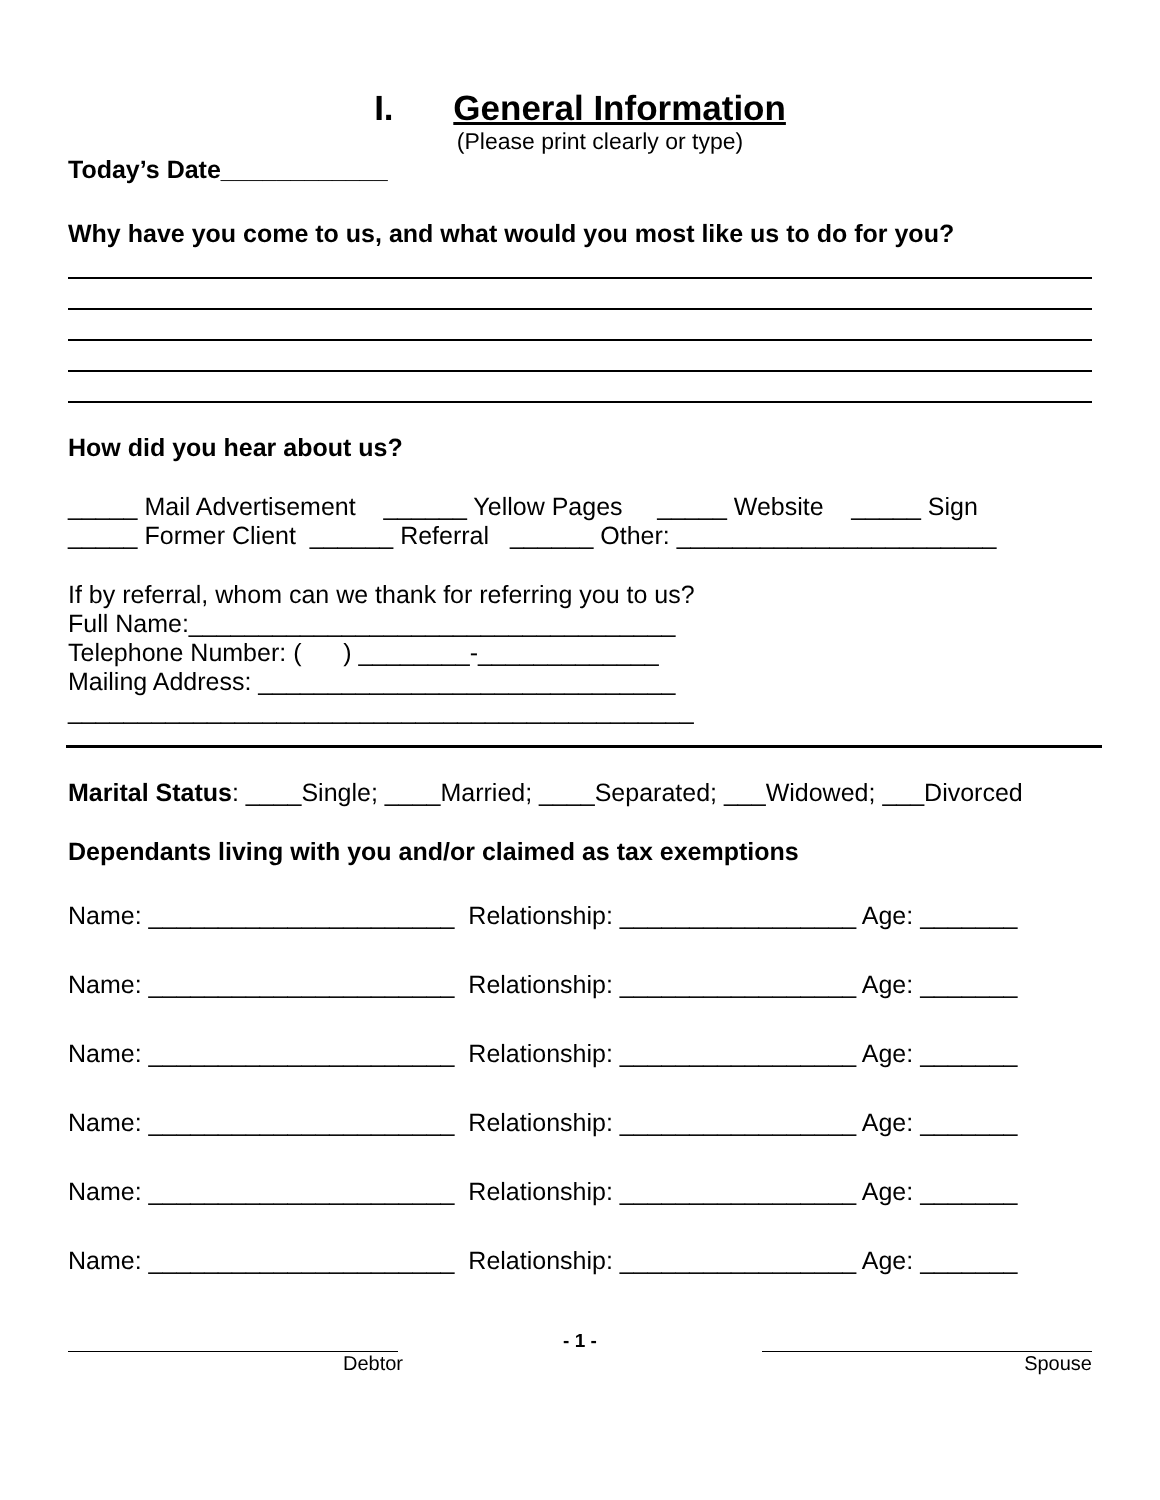I. General Information
(Please print clearly or type)
Today’s Date____________
Why have you come to us, and what would you most like us to do for you?
How did you hear about us?
_____ Mail Advertisement ______ Yellow Pages _____ Website _____ Sign
_____ Former Client ______ Referral ______ Other: _______________________
If by referral, whom can we thank for referring you to us?
Full Name:___________________________________
Telephone Number: ( ) ________-_____________
Mailing Address: ______________________________
_____________________________________________
Marital Status: ____Single; ____Married; ____Separated; ___Widowed; ___Divorced
Dependants living with you and/or claimed as tax exemptions
Name: ______________________ Relationship: _________________ Age: _______
Name: ______________________ Relationship: _________________ Age: _______
Name: ______________________ Relationship: _________________ Age: _______
Name: ______________________ Relationship: _________________ Age: _______
Name: ______________________ Relationship: _________________ Age: _______
Name: ______________________ Relationship: _________________ Age: _______
- 1 -
Debtor Spouse